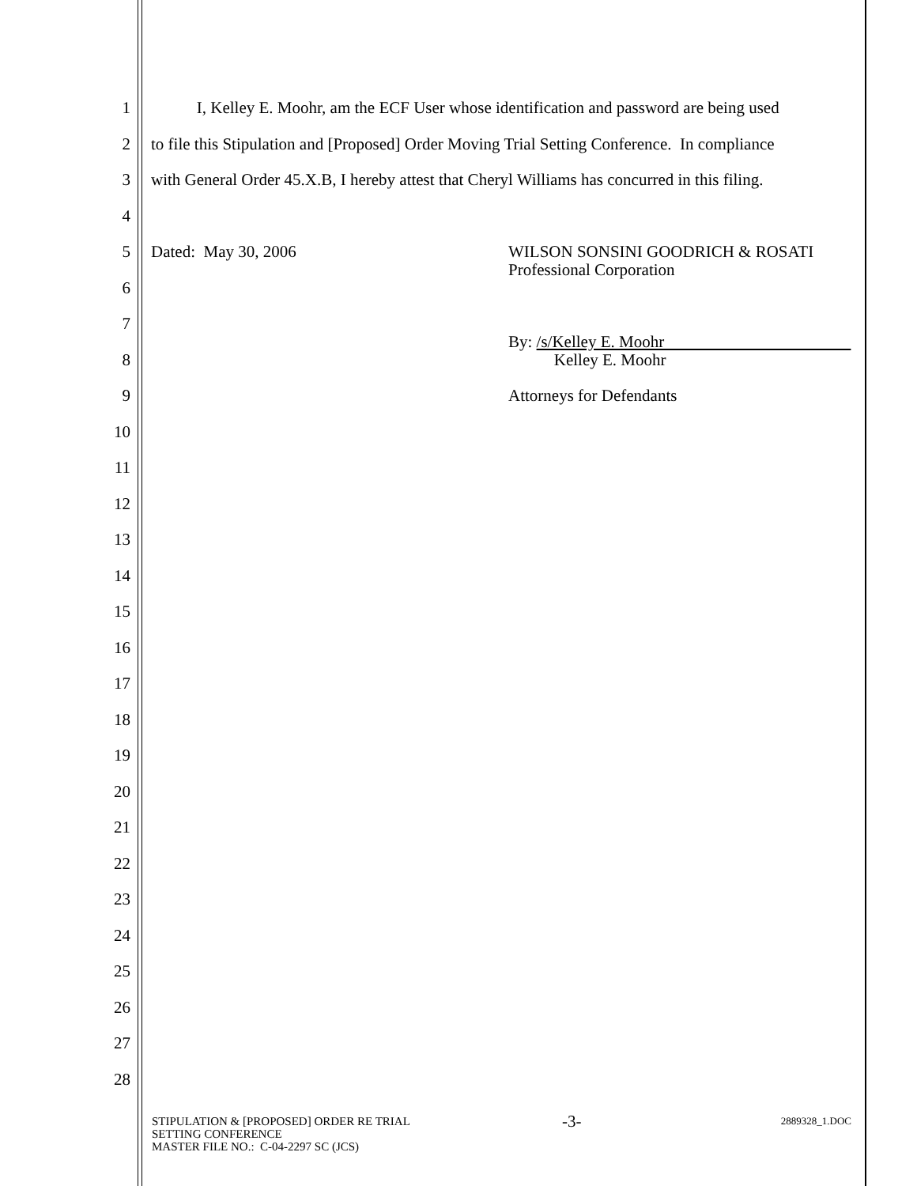1 I, Kelley E. Moohr, am the ECF User whose identification and password are being used
2 to file this Stipulation and [Proposed] Order Moving Trial Setting Conference. In compliance
3 with General Order 45.X.B, I hereby attest that Cheryl Williams has concurred in this filing.
4
5 Dated: May 30, 2006
6
7
8
9
10
11
12
13
14
15
16
17
18
19
20
21
22
23
24
25
26
27
28
WILSON SONSINI GOODRICH & ROSATI
Professional Corporation
By: /s/Kelley E. Moohr
Kelley E. Moohr
Attorneys for Defendants
STIPULATION & [PROPOSED] ORDER RE TRIAL
SETTING CONFERENCE
MASTER FILE NO.: C-04-2297 SC (JCS)
-3-
2889328_1.DOC